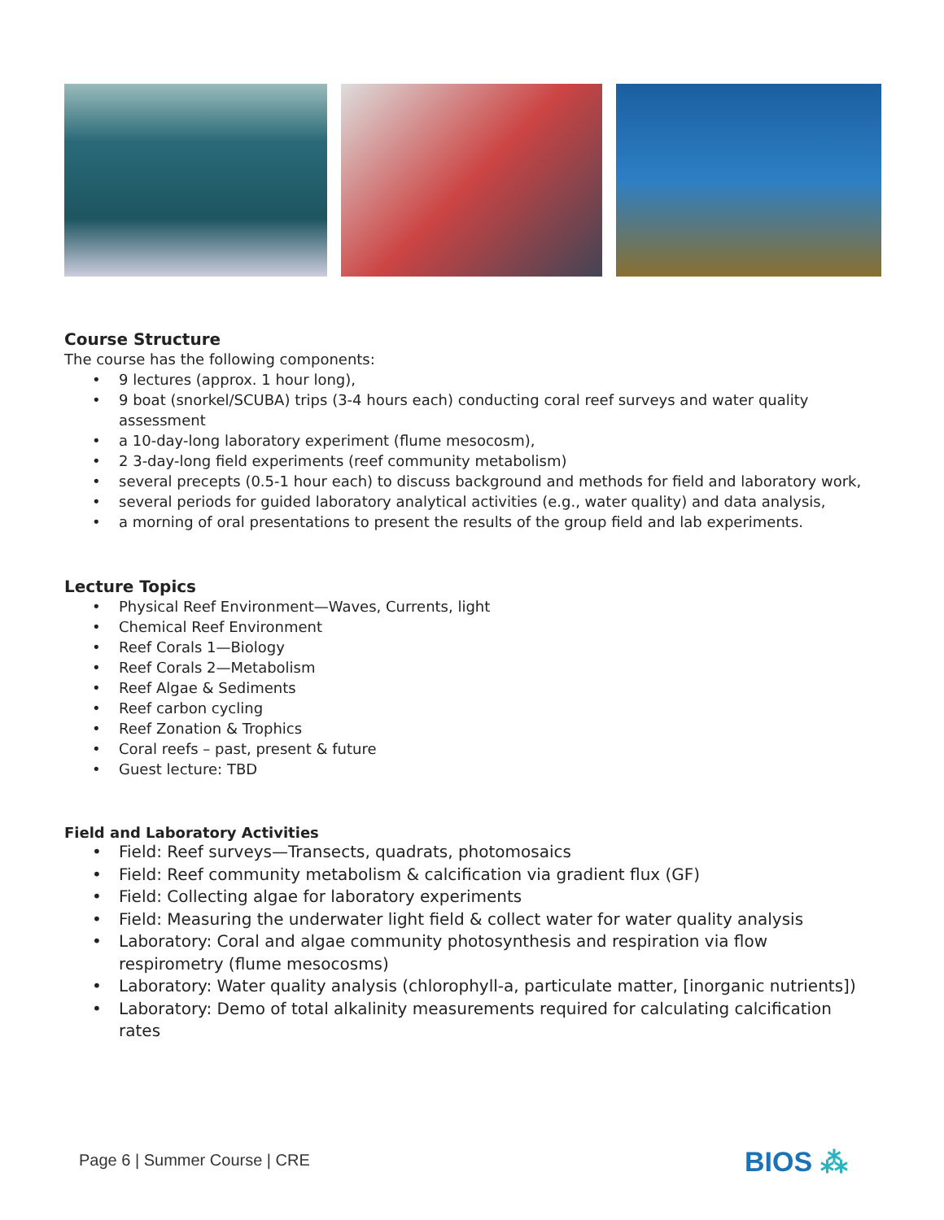Course Structure
The course has the following components:
• 9 lectures (approx. 1 hour long),
• 9 boat (snorkel/SCUBA) trips (3-4 hours each) conducting coral reef surveys and water quality assessment
• a 10-day-long laboratory experiment (flume mesocosm),
• 2 3-day-long field experiments (reef community metabolism)
• several precepts (0.5-1 hour each) to discuss background and methods for field and laboratory work,
• several periods for guided laboratory analytical activities (e.g., water quality) and data analysis,
• a morning of oral presentations to present the results of the group field and lab experiments.
Lecture Topics
• Physical Reef Environment—Waves, Currents, light
• Chemical Reef Environment
• Reef Corals 1—Biology
• Reef Corals 2—Metabolism
• Reef Algae & Sediments
• Reef carbon cycling
• Reef Zonation & Trophics
• Coral reefs – past, present & future
• Guest lecture: TBD
Field and Laboratory Activities
• Field: Reef surveys—Transects, quadrats, photomosaics
• Field: Reef community metabolism & calcification via gradient flux (GF)
• Field: Collecting algae for laboratory experiments
• Field: Measuring the underwater light field & collect water for water quality analysis
• Laboratory: Coral and algae community photosynthesis and respiration via flow respirometry (flume mesocosms)
• Laboratory: Water quality analysis (chlorophyll-a, particulate matter, [inorganic nutrients])
• Laboratory: Demo of total alkalinity measurements required for calculating calcification rates
Page 6 | Summer Course | CRE BIOS ⁂